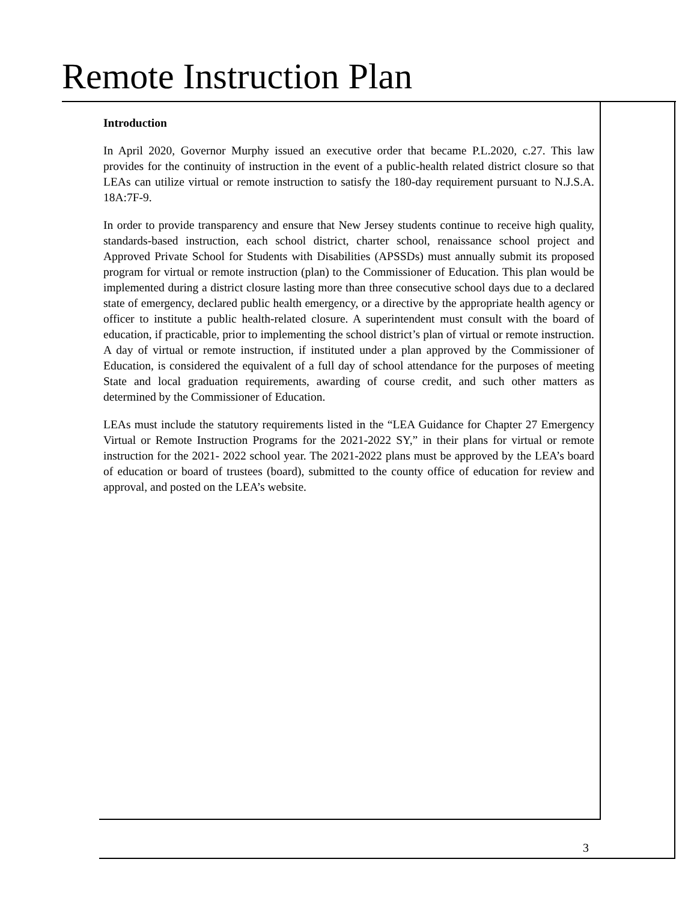Remote Instruction Plan
Introduction
In April 2020, Governor Murphy issued an executive order that became P.L.2020, c.27. This law provides for the continuity of instruction in the event of a public-health related district closure so that LEAs can utilize virtual or remote instruction to satisfy the 180-day requirement pursuant to N.J.S.A. 18A:7F-9.
In order to provide transparency and ensure that New Jersey students continue to receive high quality, standards-based instruction, each school district, charter school, renaissance school project and Approved Private School for Students with Disabilities (APSSDs) must annually submit its proposed program for virtual or remote instruction (plan) to the Commissioner of Education. This plan would be implemented during a district closure lasting more than three consecutive school days due to a declared state of emergency, declared public health emergency, or a directive by the appropriate health agency or officer to institute a public health-related closure. A superintendent must consult with the board of education, if practicable, prior to implementing the school district’s plan of virtual or remote instruction. A day of virtual or remote instruction, if instituted under a plan approved by the Commissioner of Education, is considered the equivalent of a full day of school attendance for the purposes of meeting State and local graduation requirements, awarding of course credit, and such other matters as determined by the Commissioner of Education.
LEAs must include the statutory requirements listed in the “LEA Guidance for Chapter 27 Emergency Virtual or Remote Instruction Programs for the 2021-2022 SY,” in their plans for virtual or remote instruction for the 2021- 2022 school year. The 2021-2022 plans must be approved by the LEA’s board of education or board of trustees (board), submitted to the county office of education for review and approval, and posted on the LEA’s website.
3